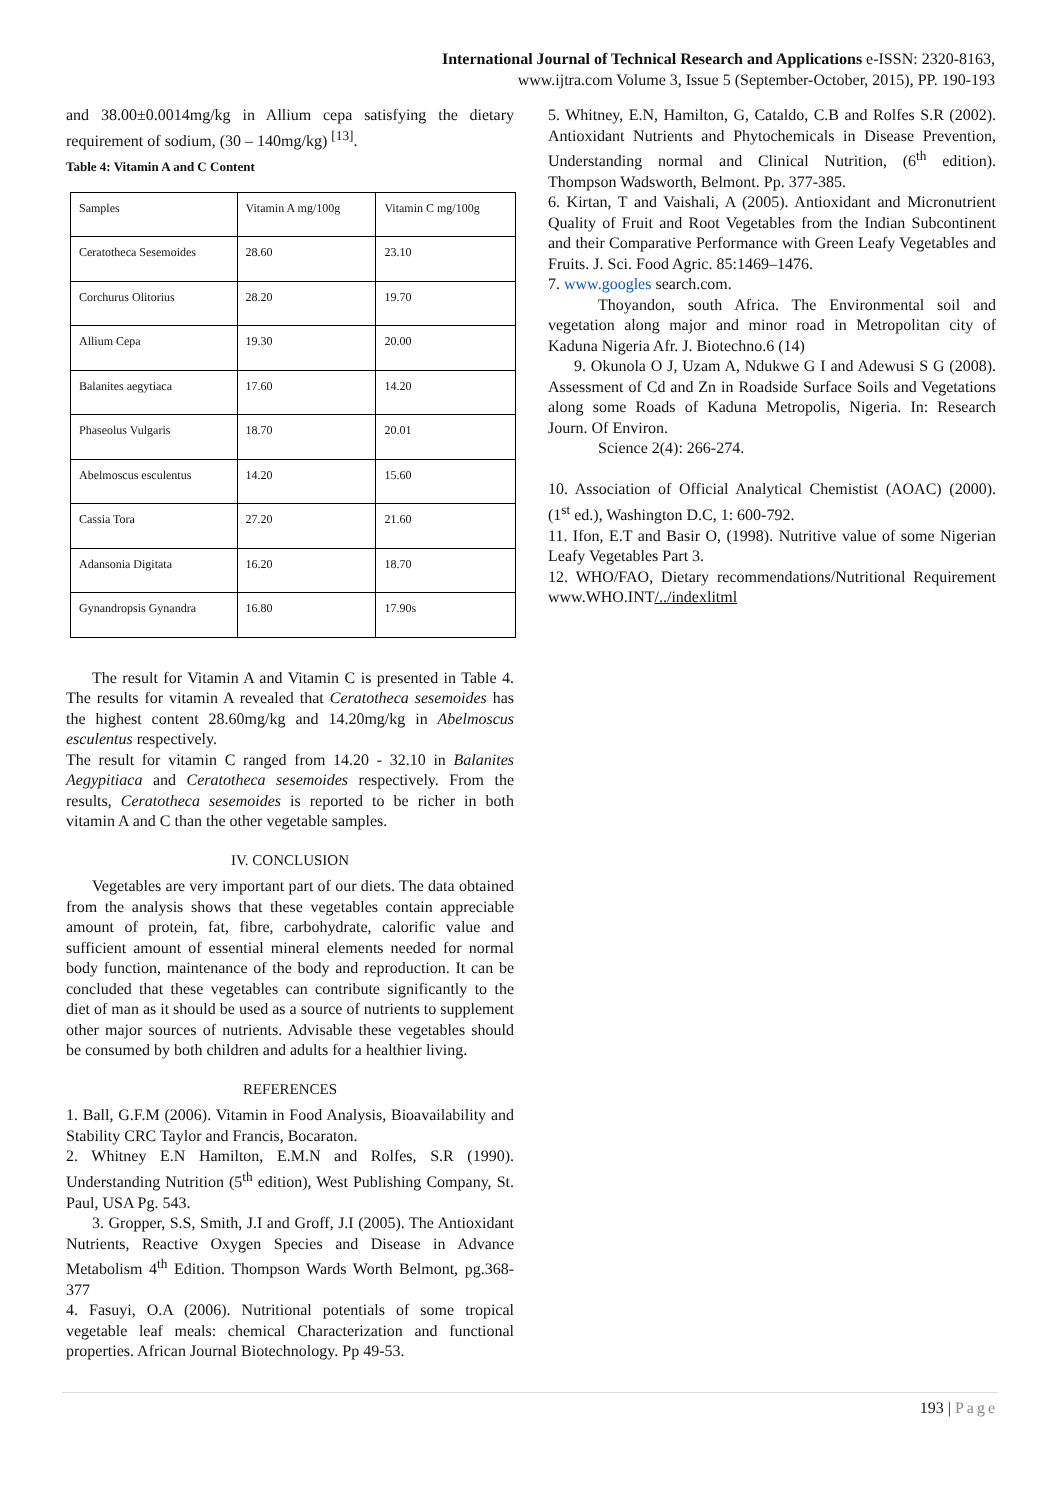International Journal of Technical Research and Applications e-ISSN: 2320-8163,
www.ijtra.com Volume 3, Issue 5 (September-October, 2015), PP. 190-193
and 38.00±0.0014mg/kg in Allium cepa satisfying the dietary requirement of sodium, (30 – 140mg/kg) <sup>[13]</sup>.
Table 4: Vitamin A and C Content
| Samples | Vitamin A mg/100g | Vitamin C mg/100g |
| Ceratotheca Sesemoides | 28.60 | 23.10 |
| Corchurus Olitorius | 28.20 | 19.70 |
| Allium Cepa | 19.30 | 20.00 |
| Balanites aegytiaca | 17.60 | 14.20 |
| Phaseolus Vulgaris | 18.70 | 20.01 |
| Abelmoscus esculentus | 14.20 | 15.60 |
| Cassia Tora | 27.20 | 21.60 |
| Adansonia Digitata | 16.20 | 18.70 |
| Gynandropsis Gynandra | 16.80 | 17.90s |
The result for Vitamin A and Vitamin C is presented in Table 4. The results for vitamin A revealed that Ceratotheca sesemoides has the highest content 28.60mg/kg and 14.20mg/kg in Abelmoscus esculentus respectively.
The result for vitamin C ranged from 14.20 - 32.10 in Balanites Aegypitiaca and Ceratotheca sesemoides respectively. From the results, Ceratotheca sesemoides is reported to be richer in both vitamin A and C than the other vegetable samples.
IV. CONCLUSION
Vegetables are very important part of our diets. The data obtained from the analysis shows that these vegetables contain appreciable amount of protein, fat, fibre, carbohydrate, calorific value and sufficient amount of essential mineral elements needed for normal body function, maintenance of the body and reproduction. It can be concluded that these vegetables can contribute significantly to the diet of man as it should be used as a source of nutrients to supplement other major sources of nutrients. Advisable these vegetables should be consumed by both children and adults for a healthier living.
REFERENCES
1. Ball, G.F.M (2006). Vitamin in Food Analysis, Bioavailability and Stability CRC Taylor and Francis, Bocaraton.
2. Whitney E.N Hamilton, E.M.N and Rolfes, S.R (1990). Understanding Nutrition (5<sup>th</sup> edition), West Publishing Company, St. Paul, USA Pg. 543.
3. Gropper, S.S, Smith, J.I and Groff, J.I (2005). The Antioxidant Nutrients, Reactive Oxygen Species and Disease in Advance Metabolism 4<sup>th</sup> Edition. Thompson Wards Worth Belmont, pg.368-377
4. Fasuyi, O.A (2006). Nutritional potentials of some tropical vegetable leaf meals: chemical Characterization and functional properties. African Journal Biotechnology. Pp 49-53.
5. Whitney, E.N, Hamilton, G, Cataldo, C.B and Rolfes S.R (2002). Antioxidant Nutrients and Phytochemicals in Disease Prevention, Understanding normal and Clinical Nutrition, (6<sup>th</sup> edition). Thompson Wadsworth, Belmont. Pp. 377-385.
6. Kirtan, T and Vaishali, A (2005). Antioxidant and Micronutrient Quality of Fruit and Root Vegetables from the Indian Subcontinent and their Comparative Performance with Green Leafy Vegetables and Fruits. J. Sci. Food Agric. 85:1469–1476.
7. www.googles search.com.
Thoyandon, south Africa. The Environmental soil and vegetation along major and minor road in Metropolitan city of Kaduna Nigeria Afr. J. Biotechno.6 (14)
9. Okunola O J, Uzam A, Ndukwe G I and Adewusi S G (2008). Assessment of Cd and Zn in Roadside Surface Soils and Vegetations along some Roads of Kaduna Metropolis, Nigeria. In: Research Journ. Of Environ.
Science 2(4): 266-274.
10. Association of Official Analytical Chemistist (AOAC) (2000). (1<sup>st</sup> ed.), Washington D.C, 1: 600-792.
11. Ifon, E.T and Basir O, (1998). Nutritive value of some Nigerian Leafy Vegetables Part 3.
12. WHO/FAO, Dietary recommendations/Nutritional Requirement www.WHO.INT/../indexlitml
193 | Page